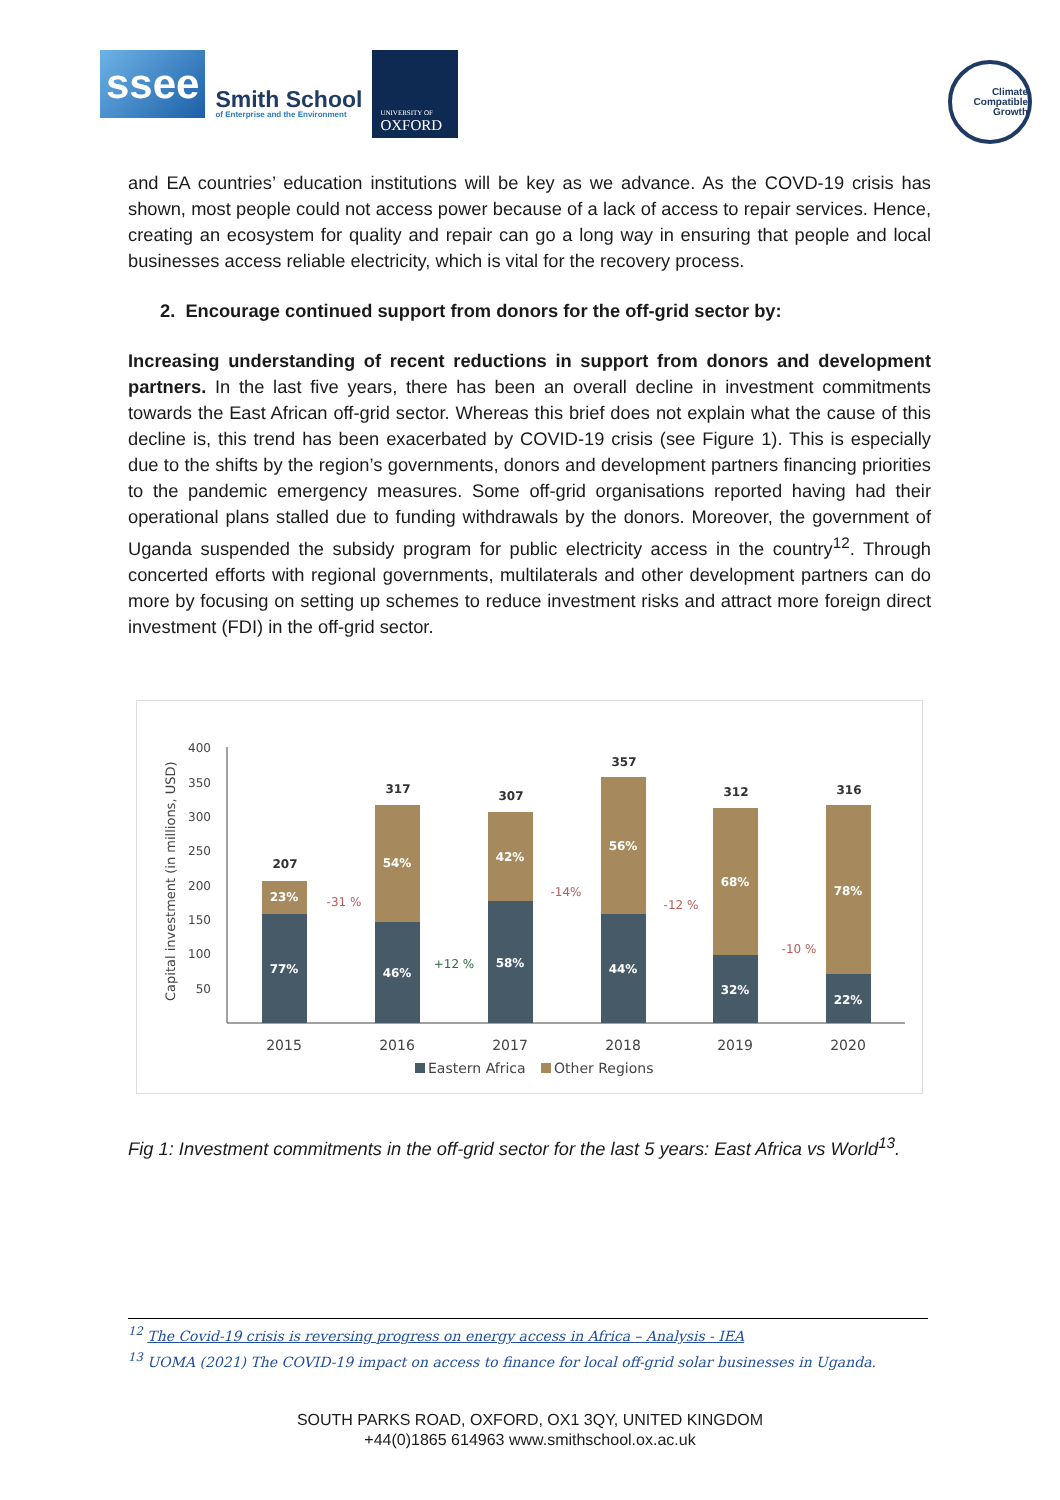ssee
Smith School
of Enterprise and the Environment
UNIVERSITY OF
OXFORD
Climate
Compatible
Growth
and EA countries’ education institutions will be key as we advance. As the COVD-19 crisis has shown, most people could not access power because of a lack of access to repair services. Hence, creating an ecosystem for quality and repair can go a long way in ensuring that people and local businesses access reliable electricity, which is vital for the recovery process.
2. Encourage continued support from donors for the off-grid sector by:
Increasing understanding of recent reductions in support from donors and development partners. In the last five years, there has been an overall decline in investment commitments towards the East African off-grid sector. Whereas this brief does not explain what the cause of this decline is, this trend has been exacerbated by COVID-19 crisis (see Figure 1). This is especially due to the shifts by the region’s governments, donors and development partners financing priorities to the pandemic emergency measures. Some off-grid organisations reported having had their operational plans stalled due to funding withdrawals by the donors. Moreover, the government of Uganda suspended the subsidy program for public electricity access in the country<sup>12</sup>. Through concerted efforts with regional governments, multilaterals and other development partners can do more by focusing on setting up schemes to reduce investment risks and attract more foreign direct investment (FDI) in the off-grid sector.
Capital investment (in millions, USD)
400
350
300
250
200
150
100
50
23%
77%
54%
46%
42%
58%
56%
44%
68%
32%
78%
22%
207
317
307
357
312
316
-31 %
-14%
-12 %
-10 %
+12 %
2015
2016
2017
2018
2019
2020
Eastern Africa
Other Regions
Fig 1: Investment commitments in the off-grid sector for the last 5 years: East Africa vs World<sup>13</sup>.
<sup>12</sup> The Covid-19 crisis is reversing progress on energy access in Africa – Analysis - IEA
<sup>13</sup> UOMA (2021) The COVID-19 impact on access to finance for local off-grid solar businesses in Uganda.
SOUTH PARKS ROAD, OXFORD, OX1 3QY, UNITED KINGDOM
+44(0)1865 614963 www.smithschool.ox.ac.uk